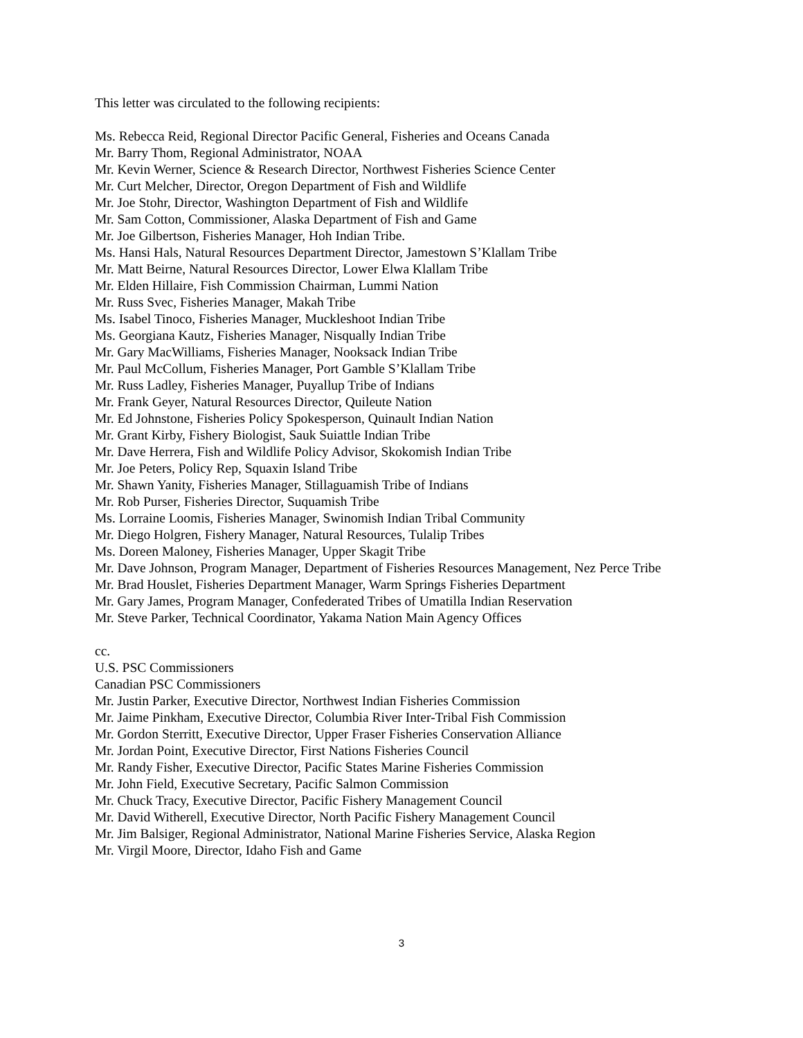This letter was circulated to the following recipients:
Ms. Rebecca Reid, Regional Director Pacific General, Fisheries and Oceans Canada
Mr. Barry Thom, Regional Administrator, NOAA
Mr. Kevin Werner, Science & Research Director, Northwest Fisheries Science Center
Mr. Curt Melcher, Director, Oregon Department of Fish and Wildlife
Mr. Joe Stohr, Director, Washington Department of Fish and Wildlife
Mr. Sam Cotton, Commissioner, Alaska Department of Fish and Game
Mr. Joe Gilbertson, Fisheries Manager, Hoh Indian Tribe.
Ms. Hansi Hals, Natural Resources Department Director, Jamestown S’Klallam Tribe
Mr. Matt Beirne, Natural Resources Director, Lower Elwa Klallam Tribe
Mr. Elden Hillaire, Fish Commission Chairman, Lummi Nation
Mr. Russ Svec, Fisheries Manager, Makah Tribe
Ms. Isabel Tinoco, Fisheries Manager, Muckleshoot Indian Tribe
Ms. Georgiana Kautz, Fisheries Manager, Nisqually Indian Tribe
Mr. Gary MacWilliams, Fisheries Manager, Nooksack Indian Tribe
Mr. Paul McCollum, Fisheries Manager, Port Gamble S’Klallam Tribe
Mr. Russ Ladley, Fisheries Manager, Puyallup Tribe of Indians
Mr. Frank Geyer, Natural Resources Director, Quileute Nation
Mr. Ed Johnstone, Fisheries Policy Spokesperson, Quinault Indian Nation
Mr. Grant Kirby, Fishery Biologist, Sauk Suiattle Indian Tribe
Mr. Dave Herrera, Fish and Wildlife Policy Advisor, Skokomish Indian Tribe
Mr. Joe Peters, Policy Rep, Squaxin Island Tribe
Mr. Shawn Yanity, Fisheries Manager, Stillaguamish Tribe of Indians
Mr. Rob Purser, Fisheries Director, Suquamish Tribe
Ms. Lorraine Loomis, Fisheries Manager, Swinomish Indian Tribal Community
Mr. Diego Holgren, Fishery Manager, Natural Resources, Tulalip Tribes
Ms. Doreen Maloney, Fisheries Manager, Upper Skagit Tribe
Mr. Dave Johnson, Program Manager, Department of Fisheries Resources Management, Nez Perce Tribe
Mr. Brad Houslet, Fisheries Department Manager, Warm Springs Fisheries Department
Mr. Gary James, Program Manager, Confederated Tribes of Umatilla Indian Reservation
Mr. Steve Parker, Technical Coordinator, Yakama Nation Main Agency Offices
cc.
U.S. PSC Commissioners
Canadian PSC Commissioners
Mr. Justin Parker, Executive Director, Northwest Indian Fisheries Commission
Mr. Jaime Pinkham, Executive Director, Columbia River Inter-Tribal Fish Commission
Mr. Gordon Sterritt, Executive Director, Upper Fraser Fisheries Conservation Alliance
Mr. Jordan Point, Executive Director, First Nations Fisheries Council
Mr. Randy Fisher, Executive Director, Pacific States Marine Fisheries Commission
Mr. John Field, Executive Secretary, Pacific Salmon Commission
Mr. Chuck Tracy, Executive Director, Pacific Fishery Management Council
Mr. David Witherell, Executive Director, North Pacific Fishery Management Council
Mr. Jim Balsiger, Regional Administrator, National Marine Fisheries Service, Alaska Region
Mr. Virgil Moore, Director, Idaho Fish and Game
3